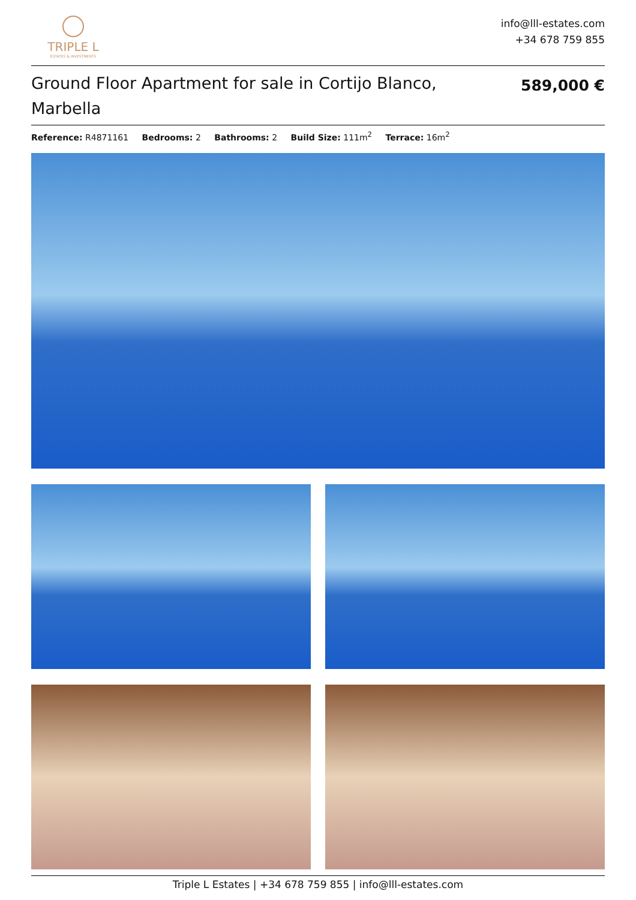TRIPLE L
ESTATES & INVESTMENTS
info@lll-estates.com
+34 678 759 855
Ground Floor Apartment for sale in Cortijo Blanco, Marbella
589,000 €
Reference: R4871161 Bedrooms: 2 Bathrooms: 2 Build Size: 111m<sup>2</sup> Terrace: 16m<sup>2</sup>
Triple L Estates | +34 678 759 855 | info@lll-estates.com